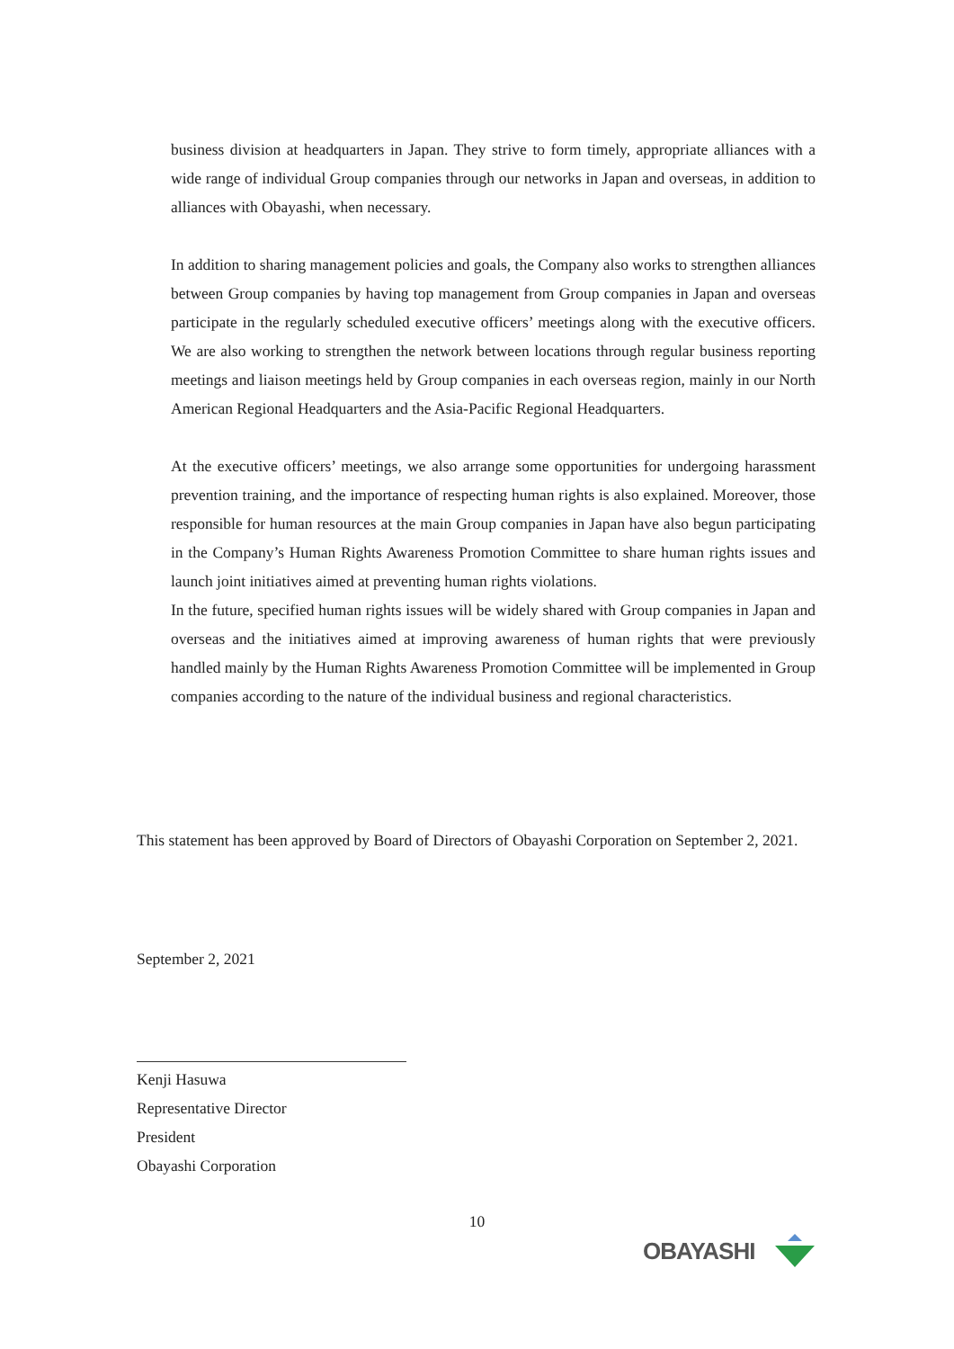business division at headquarters in Japan. They strive to form timely, appropriate alliances with a wide range of individual Group companies through our networks in Japan and overseas, in addition to alliances with Obayashi, when necessary.
In addition to sharing management policies and goals, the Company also works to strengthen alliances between Group companies by having top management from Group companies in Japan and overseas participate in the regularly scheduled executive officers’ meetings along with the executive officers. We are also working to strengthen the network between locations through regular business reporting meetings and liaison meetings held by Group companies in each overseas region, mainly in our North American Regional Headquarters and the Asia-Pacific Regional Headquarters.
At the executive officers’ meetings, we also arrange some opportunities for undergoing harassment prevention training, and the importance of respecting human rights is also explained. Moreover, those responsible for human resources at the main Group companies in Japan have also begun participating in the Company’s Human Rights Awareness Promotion Committee to share human rights issues and launch joint initiatives aimed at preventing human rights violations.
In the future, specified human rights issues will be widely shared with Group companies in Japan and overseas and the initiatives aimed at improving awareness of human rights that were previously handled mainly by the Human Rights Awareness Promotion Committee will be implemented in Group companies according to the nature of the individual business and regional characteristics.
This statement has been approved by Board of Directors of Obayashi Corporation on September 2, 2021.
September 2, 2021
Kenji Hasuwa
Representative Director
President
Obayashi Corporation
10
OBAYASHI